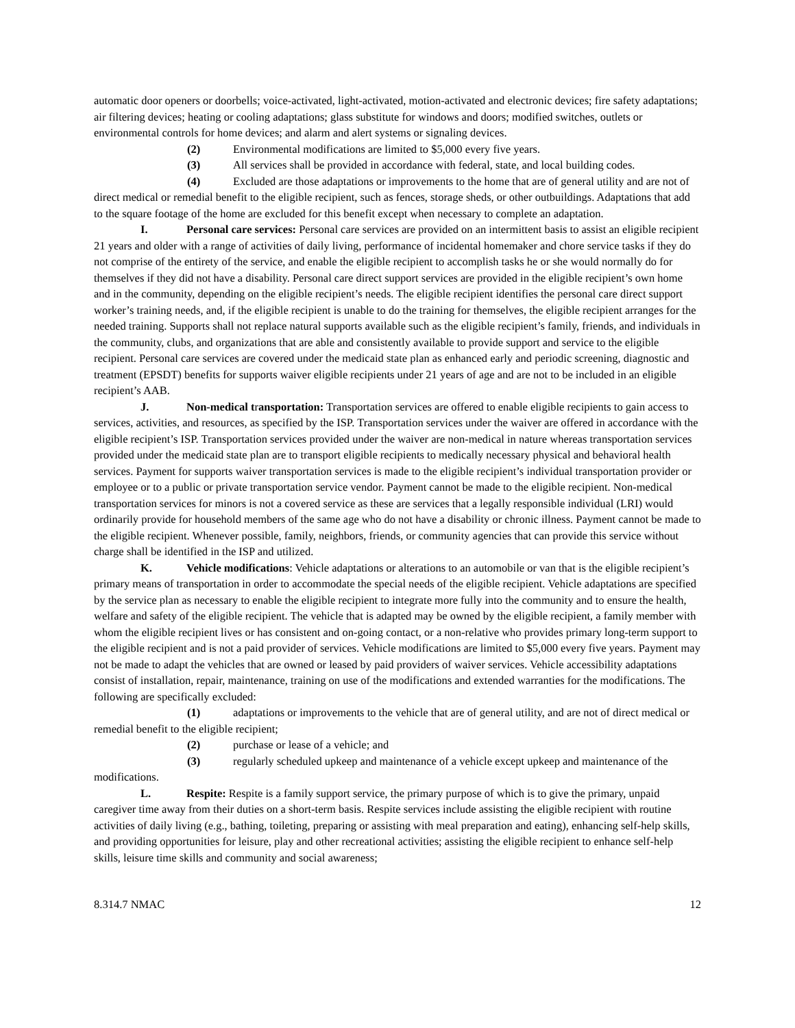automatic door openers or doorbells; voice-activated, light-activated, motion-activated and electronic devices; fire safety adaptations; air filtering devices; heating or cooling adaptations; glass substitute for windows and doors; modified switches, outlets or environmental controls for home devices; and alarm and alert systems or signaling devices.
(2) Environmental modifications are limited to $5,000 every five years.
(3) All services shall be provided in accordance with federal, state, and local building codes.
(4) Excluded are those adaptations or improvements to the home that are of general utility and are not of direct medical or remedial benefit to the eligible recipient, such as fences, storage sheds, or other outbuildings. Adaptations that add to the square footage of the home are excluded for this benefit except when necessary to complete an adaptation.
I. Personal care services: Personal care services are provided on an intermittent basis to assist an eligible recipient 21 years and older with a range of activities of daily living, performance of incidental homemaker and chore service tasks if they do not comprise of the entirety of the service, and enable the eligible recipient to accomplish tasks he or she would normally do for themselves if they did not have a disability. Personal care direct support services are provided in the eligible recipient’s own home and in the community, depending on the eligible recipient’s needs. The eligible recipient identifies the personal care direct support worker’s training needs, and, if the eligible recipient is unable to do the training for themselves, the eligible recipient arranges for the needed training. Supports shall not replace natural supports available such as the eligible recipient’s family, friends, and individuals in the community, clubs, and organizations that are able and consistently available to provide support and service to the eligible recipient. Personal care services are covered under the medicaid state plan as enhanced early and periodic screening, diagnostic and treatment (EPSDT) benefits for supports waiver eligible recipients under 21 years of age and are not to be included in an eligible recipient’s AAB.
J. Non-medical transportation: Transportation services are offered to enable eligible recipients to gain access to services, activities, and resources, as specified by the ISP. Transportation services under the waiver are offered in accordance with the eligible recipient’s ISP. Transportation services provided under the waiver are non-medical in nature whereas transportation services provided under the medicaid state plan are to transport eligible recipients to medically necessary physical and behavioral health services. Payment for supports waiver transportation services is made to the eligible recipient’s individual transportation provider or employee or to a public or private transportation service vendor. Payment cannot be made to the eligible recipient. Non-medical transportation services for minors is not a covered service as these are services that a legally responsible individual (LRI) would ordinarily provide for household members of the same age who do not have a disability or chronic illness. Payment cannot be made to the eligible recipient. Whenever possible, family, neighbors, friends, or community agencies that can provide this service without charge shall be identified in the ISP and utilized.
K. Vehicle modifications: Vehicle adaptations or alterations to an automobile or van that is the eligible recipient’s primary means of transportation in order to accommodate the special needs of the eligible recipient. Vehicle adaptations are specified by the service plan as necessary to enable the eligible recipient to integrate more fully into the community and to ensure the health, welfare and safety of the eligible recipient. The vehicle that is adapted may be owned by the eligible recipient, a family member with whom the eligible recipient lives or has consistent and on-going contact, or a non-relative who provides primary long-term support to the eligible recipient and is not a paid provider of services. Vehicle modifications are limited to $5,000 every five years. Payment may not be made to adapt the vehicles that are owned or leased by paid providers of waiver services. Vehicle accessibility adaptations consist of installation, repair, maintenance, training on use of the modifications and extended warranties for the modifications. The following are specifically excluded:
(1) adaptations or improvements to the vehicle that are of general utility, and are not of direct medical or remedial benefit to the eligible recipient;
(2) purchase or lease of a vehicle; and
(3) regularly scheduled upkeep and maintenance of a vehicle except upkeep and maintenance of the modifications.
L. Respite: Respite is a family support service, the primary purpose of which is to give the primary, unpaid caregiver time away from their duties on a short-term basis. Respite services include assisting the eligible recipient with routine activities of daily living (e.g., bathing, toileting, preparing or assisting with meal preparation and eating), enhancing self-help skills, and providing opportunities for leisure, play and other recreational activities; assisting the eligible recipient to enhance self-help skills, leisure time skills and community and social awareness;
8.314.7 NMAC 12